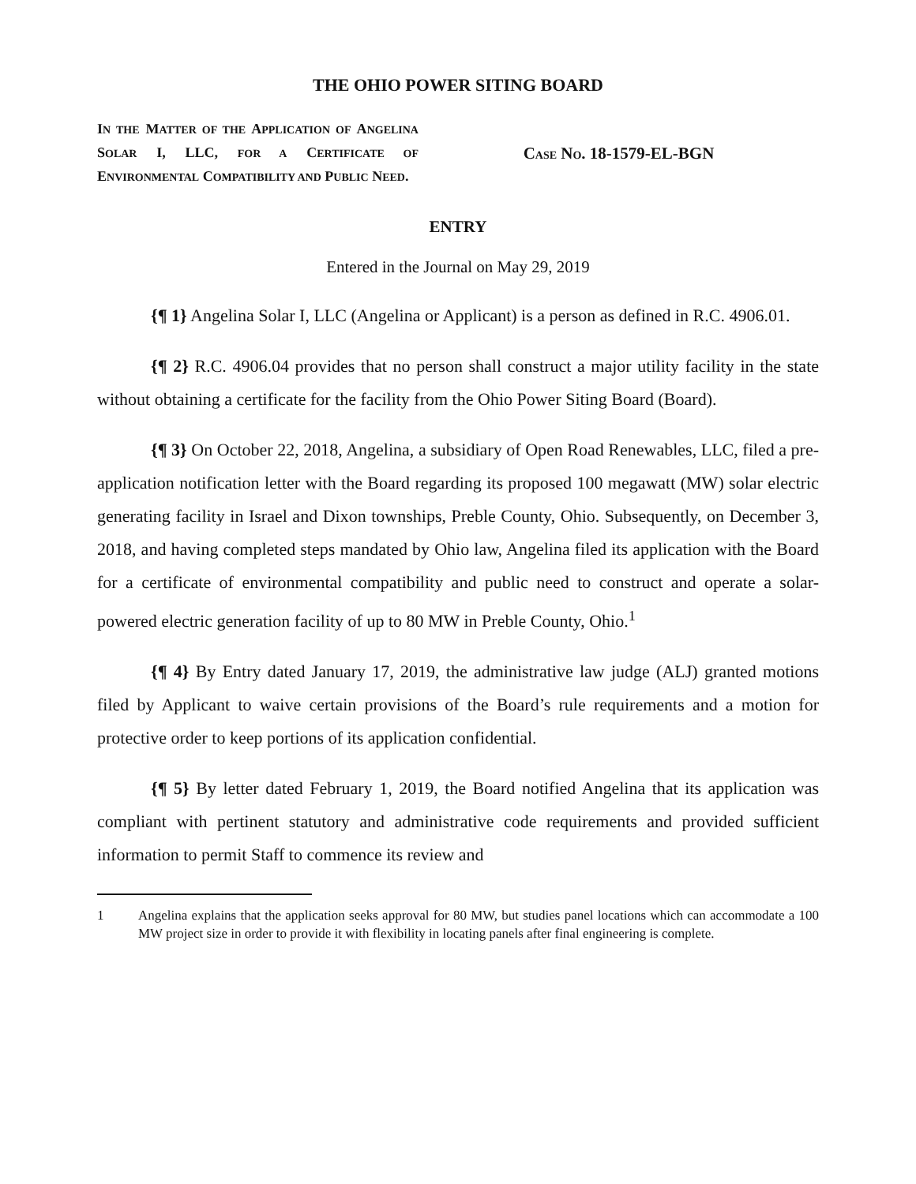THE OHIO POWER SITING BOARD
IN THE MATTER OF THE APPLICATION OF ANGELINA SOLAR I, LLC, FOR A CERTIFICATE OF ENVIRONMENTAL COMPATIBILITY AND PUBLIC NEED.
CASE NO. 18-1579-EL-BGN
ENTRY
Entered in the Journal on May 29, 2019
{¶ 1} Angelina Solar I, LLC (Angelina or Applicant) is a person as defined in R.C. 4906.01.
{¶ 2} R.C. 4906.04 provides that no person shall construct a major utility facility in the state without obtaining a certificate for the facility from the Ohio Power Siting Board (Board).
{¶ 3} On October 22, 2018, Angelina, a subsidiary of Open Road Renewables, LLC, filed a pre-application notification letter with the Board regarding its proposed 100 megawatt (MW) solar electric generating facility in Israel and Dixon townships, Preble County, Ohio. Subsequently, on December 3, 2018, and having completed steps mandated by Ohio law, Angelina filed its application with the Board for a certificate of environmental compatibility and public need to construct and operate a solar-powered electric generation facility of up to 80 MW in Preble County, Ohio.<sup>1</sup>
{¶ 4} By Entry dated January 17, 2019, the administrative law judge (ALJ) granted motions filed by Applicant to waive certain provisions of the Board’s rule requirements and a motion for protective order to keep portions of its application confidential.
{¶ 5} By letter dated February 1, 2019, the Board notified Angelina that its application was compliant with pertinent statutory and administrative code requirements and provided sufficient information to permit Staff to commence its review and
1 Angelina explains that the application seeks approval for 80 MW, but studies panel locations which can accommodate a 100 MW project size in order to provide it with flexibility in locating panels after final engineering is complete.